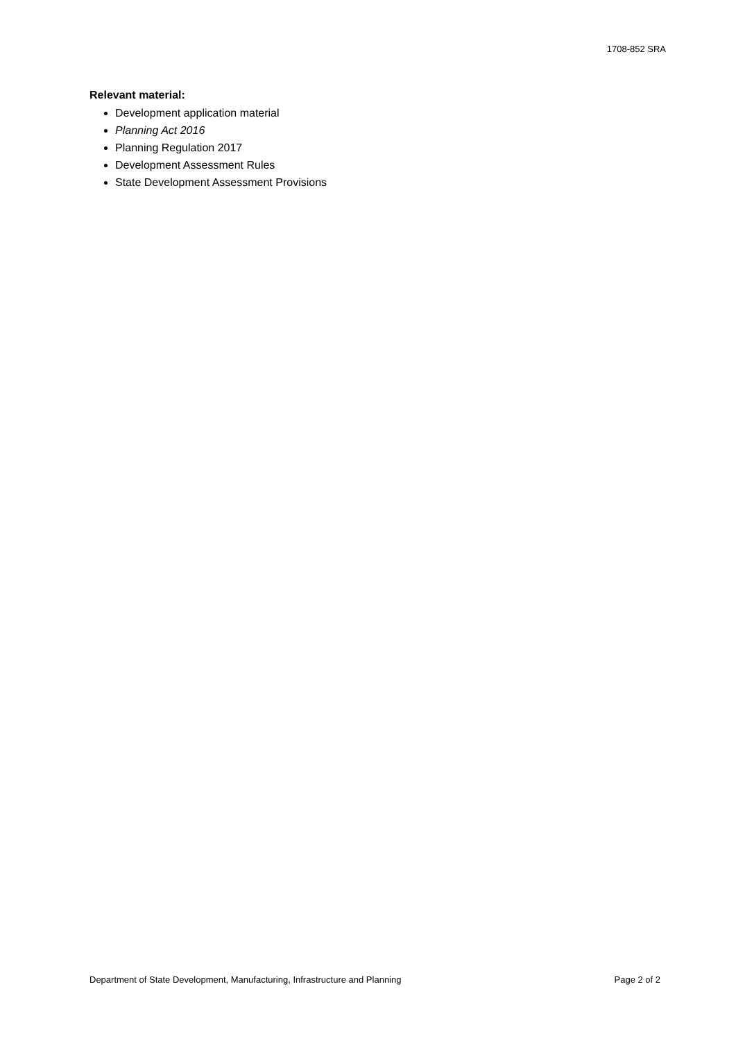1708-852 SRA
Relevant material:
Development application material
Planning Act 2016
Planning Regulation 2017
Development Assessment Rules
State Development Assessment Provisions
Department of State Development, Manufacturing, Infrastructure and Planning Page 2 of 2